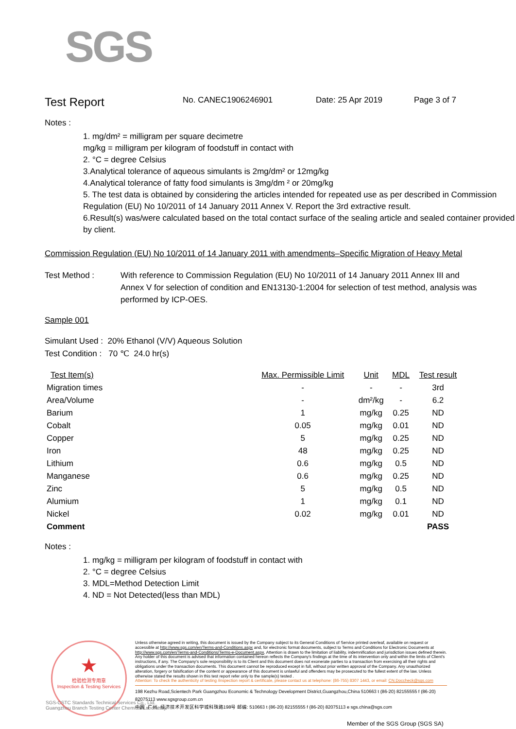SGS
Test Report
No. CANEC1906246901 Date: 25 Apr 2019 Page 3 of 7
Notes :
1. mg/dm² = milligram per square decimetre
mg/kg = milligram per kilogram of foodstuff in contact with
2. °C = degree Celsius
3.Analytical tolerance of aqueous simulants is 2mg/dm² or 12mg/kg
4.Analytical tolerance of fatty food simulants is 3mg/dm ² or 20mg/kg
5. The test data is obtained by considering the articles intended for repeated use as per described in Commission Regulation (EU) No 10/2011 of 14 January 2011 Annex V. Report the 3rd extractive result.
6.Result(s) was/were calculated based on the total contact surface of the sealing article and sealed container provided by client.
Commission Regulation (EU) No 10/2011 of 14 January 2011 with amendments–Specific Migration of Heavy Metal
Test Method : With reference to Commission Regulation (EU) No 10/2011 of 14 January 2011 Annex III and Annex V for selection of condition and EN13130-1:2004 for selection of test method, analysis was performed by ICP-OES.
Sample 001
Simulant Used : 20% Ethanol (V/V) Aqueous Solution
Test Condition : 70 ℃ 24.0 hr(s)
| Test Item(s) | Max. Permissible Limit | Unit | MDL | Test result |
| --- | --- | --- | --- | --- |
| Migration times | - | - | - | 3rd |
| Area/Volume | - | dm²/kg | - | 6.2 |
| Barium | 1 | mg/kg | 0.25 | ND |
| Cobalt | 0.05 | mg/kg | 0.01 | ND |
| Copper | 5 | mg/kg | 0.25 | ND |
| Iron | 48 | mg/kg | 0.25 | ND |
| Lithium | 0.6 | mg/kg | 0.5 | ND |
| Manganese | 0.6 | mg/kg | 0.25 | ND |
| Zinc | 5 | mg/kg | 0.5 | ND |
| Alumium | 1 | mg/kg | 0.1 | ND |
| Nickel | 0.02 | mg/kg | 0.01 | ND |
| Comment | | | | PASS |
Notes :
1. mg/kg = milligram per kilogram of foodstuff in contact with
2. °C = degree Celsius
3. MDL=Method Detection Limit
4. ND = Not Detected(less than MDL)
★
检验检测专用章
Inspection & Testing Services
SGS-CSTC Standards Technical Services Co., Ltd.
Guangzhou Branch Testing Center Chemical Laboratory.
Unless otherwise agreed in writing, this document is issued by the Company subject to its General Conditions of Service printed overleaf, available on request or accessible at http://www.sgs.com/en/Terms-and-Conditions.aspx and, for electronic format documents, subject to Terms and Conditions for Electronic Documents at http://www.sgs.com/en/Terms-and-Conditions/Terms-e-Document.aspx. Attention is drawn to the limitation of liability, indemnification and jurisdiction issues defined therein. Any holder of this document is advised that information contained hereon reflects the Company's findings at the time of its intervention only and within the limits of Client's instructions, if any. The Company's sole responsibility is to its Client and this document does not exonerate parties to a transaction from exercising all their rights and obligations under the transaction documents. This document cannot be reproduced except in full, without prior written approval of the Company. Any unauthorized alteration, forgery or falsification of the content or appearance of this document is unlawful and offenders may be prosecuted to the fullest extent of the law. Unless otherwise stated the results shown in this test report refer only to the sample(s) tested .
Attention: To check the authenticity of testing /inspection report & certificate, please contact us at telephone: (86-755) 8307 1443, or email: CN.Doccheck@sgs.com
198 Kezhu Road,Scientech Park Guangzhou Economic & Technology Development District,Guangzhou,China 510663 t (86-20) 82155555 f (86-20) 82075113 www.sgsgroup.com.cn
中国 ·广州 ·经济技术开发区科学城科珠路198号 邮编: 510663 t (86-20) 82155555 f (86-20) 82075113 e sgs.china@sgs.com
Member of the SGS Group (SGS SA)